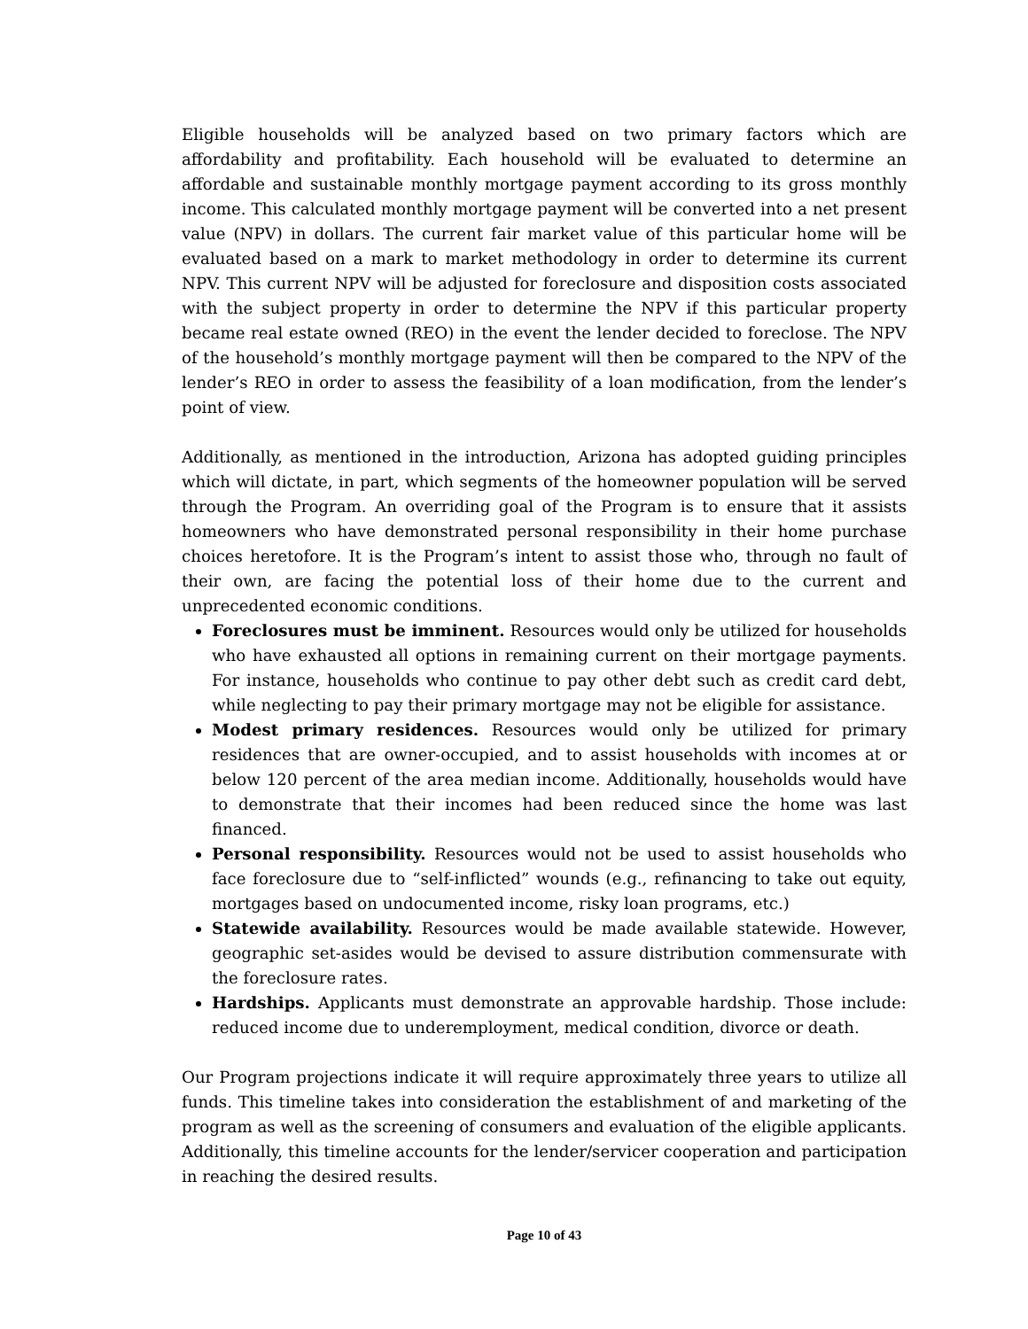Eligible households will be analyzed based on two primary factors which are affordability and profitability. Each household will be evaluated to determine an affordable and sustainable monthly mortgage payment according to its gross monthly income. This calculated monthly mortgage payment will be converted into a net present value (NPV) in dollars. The current fair market value of this particular home will be evaluated based on a mark to market methodology in order to determine its current NPV. This current NPV will be adjusted for foreclosure and disposition costs associated with the subject property in order to determine the NPV if this particular property became real estate owned (REO) in the event the lender decided to foreclose. The NPV of the household’s monthly mortgage payment will then be compared to the NPV of the lender’s REO in order to assess the feasibility of a loan modification, from the lender’s point of view.
Additionally, as mentioned in the introduction, Arizona has adopted guiding principles which will dictate, in part, which segments of the homeowner population will be served through the Program. An overriding goal of the Program is to ensure that it assists homeowners who have demonstrated personal responsibility in their home purchase choices heretofore. It is the Program’s intent to assist those who, through no fault of their own, are facing the potential loss of their home due to the current and unprecedented economic conditions.
Foreclosures must be imminent. Resources would only be utilized for households who have exhausted all options in remaining current on their mortgage payments. For instance, households who continue to pay other debt such as credit card debt, while neglecting to pay their primary mortgage may not be eligible for assistance.
Modest primary residences. Resources would only be utilized for primary residences that are owner-occupied, and to assist households with incomes at or below 120 percent of the area median income. Additionally, households would have to demonstrate that their incomes had been reduced since the home was last financed.
Personal responsibility. Resources would not be used to assist households who face foreclosure due to “self-inflicted” wounds (e.g., refinancing to take out equity, mortgages based on undocumented income, risky loan programs, etc.)
Statewide availability. Resources would be made available statewide. However, geographic set-asides would be devised to assure distribution commensurate with the foreclosure rates.
Hardships. Applicants must demonstrate an approvable hardship. Those include: reduced income due to underemployment, medical condition, divorce or death.
Our Program projections indicate it will require approximately three years to utilize all funds. This timeline takes into consideration the establishment of and marketing of the program as well as the screening of consumers and evaluation of the eligible applicants. Additionally, this timeline accounts for the lender/servicer cooperation and participation in reaching the desired results.
Page 10 of 43